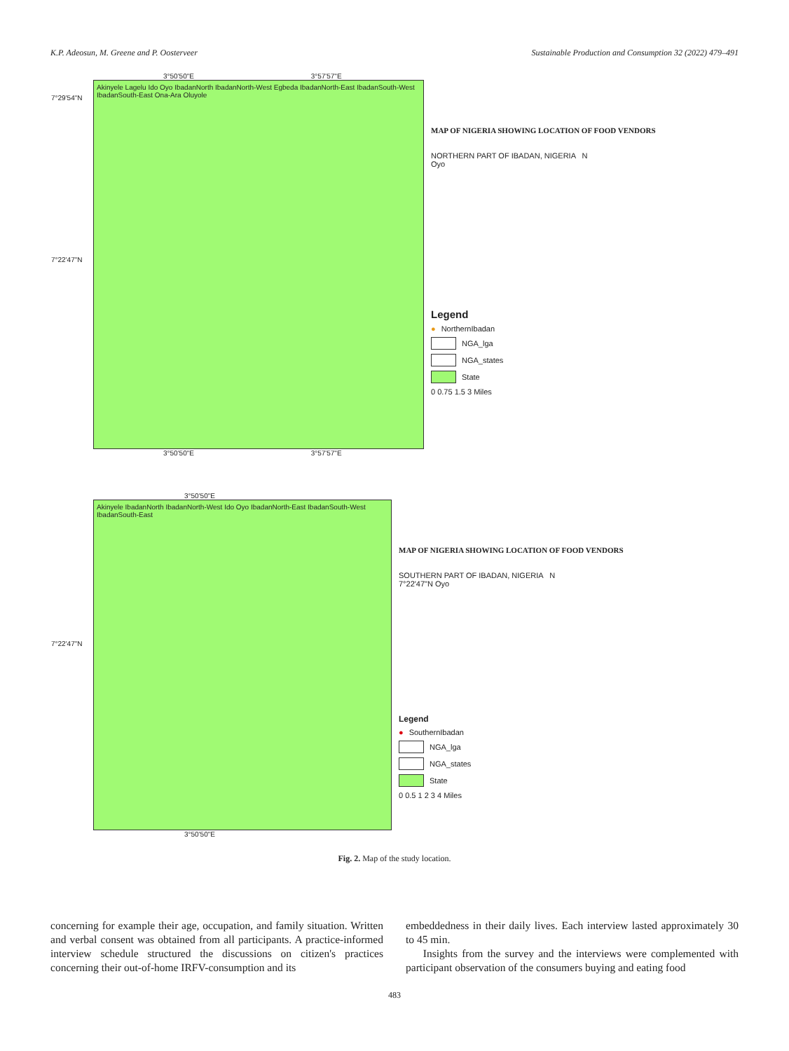K.P. Adeosun, M. Greene and P. Oosterveer Sustainable Production and Consumption 32 (2022) 479–491
3°50'50"E 3°57'57"E
7°29'54"N
7°22'47"N
Akinyele Lagelu Ido Oyo IbadanNorth IbadanNorth-West Egbeda IbadanNorth-East IbadanSouth-West IbadanSouth-East Ona-Ara Oluyole
MAP OF NIGERIA SHOWING LOCATION OF FOOD VENDORS
NORTHERN PART OF IBADAN, NIGERIA N
Oyo
Legend
● NorthernIbadan
NGA_lga
NGA_states
State
0 0.75 1.5 3 Miles
3°50'50"E 3°57'57"E
3°50'50"E
7°22'47"N
Akinyele IbadanNorth IbadanNorth-West Ido Oyo IbadanNorth-East IbadanSouth-West IbadanSouth-East
MAP OF NIGERIA SHOWING LOCATION OF FOOD VENDORS
SOUTHERN PART OF IBADAN, NIGERIA N
7°22'47"N Oyo
Legend
● SouthernIbadan
NGA_lga
NGA_states
State
0 0.5 1 2 3 4 Miles
3°50'50"E
Fig. 2. Map of the study location.
concerning for example their age, occupation, and family situation. Written and verbal consent was obtained from all participants. A practice-informed interview schedule structured the discussions on citizen's practices concerning their out-of-home IRFV-consumption and its
embeddedness in their daily lives. Each interview lasted approximately 30 to 45 min.
Insights from the survey and the interviews were complemented with participant observation of the consumers buying and eating food
483